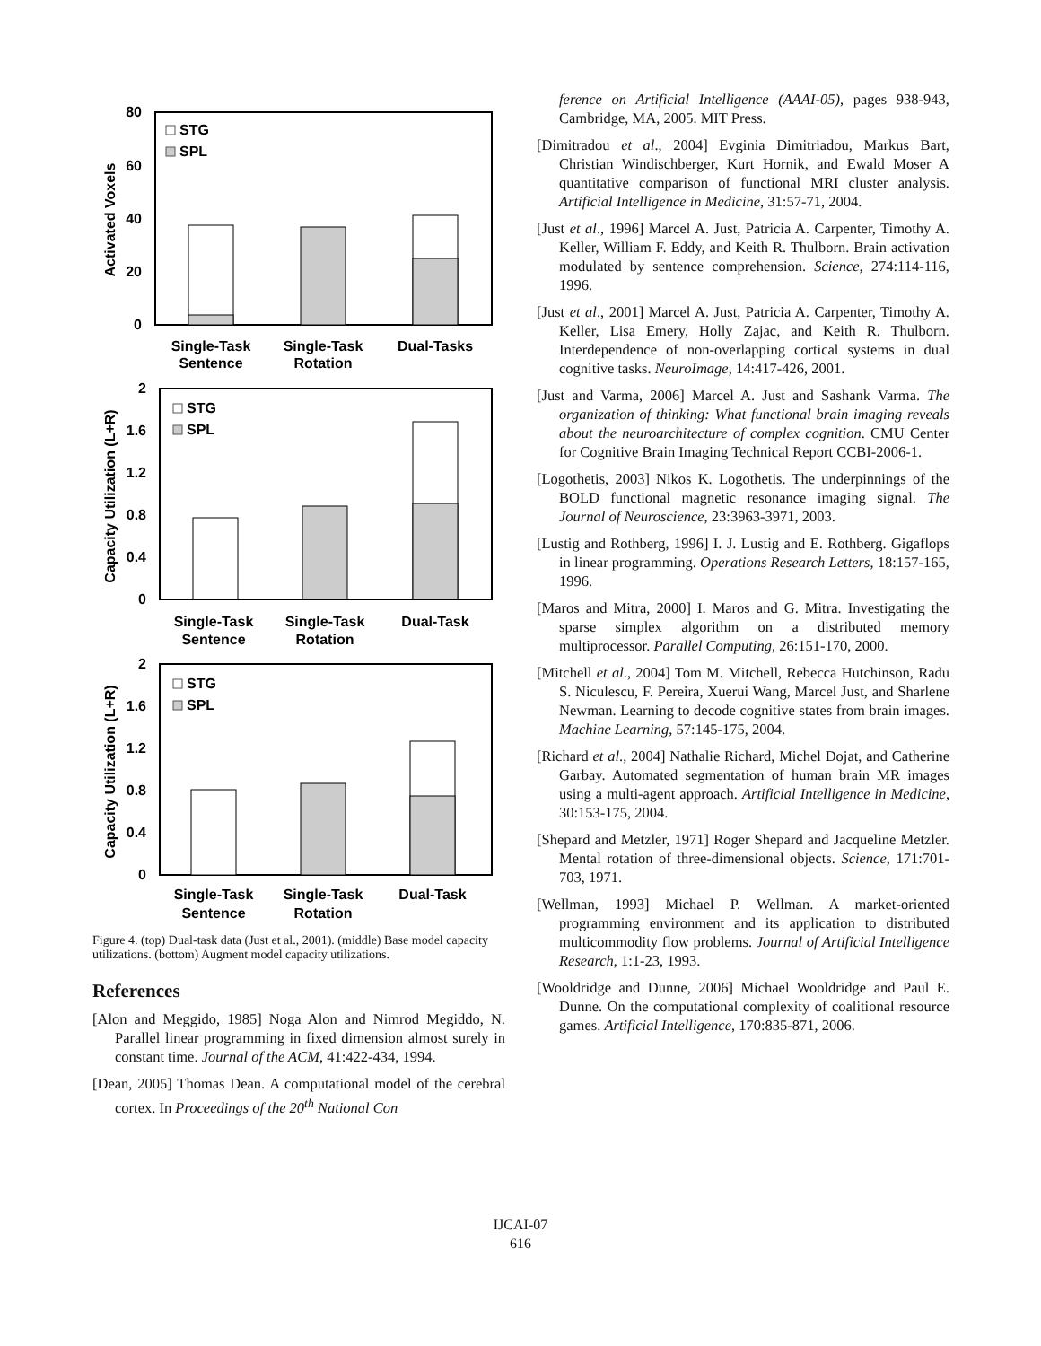80
60
40
20
0
Activated Voxels
STG
SPL
Single-Task
Sentence
Single-Task
Rotation
Dual-Tasks
2
1.6
1.2
0.8
0.4
0
Capacity Utilization (L+R)
STG
SPL
Single-Task
Sentence
Single-Task
Rotation
Dual-Task
2
1.6
1.2
0.8
0.4
0
Capacity Utilization (L+R)
STG
SPL
Single-Task
Sentence
Single-Task
Rotation
Dual-Task
Figure 4. (top) Dual-task data (Just et al., 2001). (middle) Base model capacity utilizations. (bottom) Augment model capacity utilizations.
References
[Alon and Meggido, 1985] Noga Alon and Nimrod Megiddo, N. Parallel linear programming in fixed dimension almost surely in constant time. Journal of the ACM, 41:422-434, 1994.
[Dean, 2005] Thomas Dean. A computational model of the cerebral cortex. In Proceedings of the 20<sup>th</sup> National Con
ference on Artificial Intelligence (AAAI-05), pages 938-943, Cambridge, MA, 2005. MIT Press.
[Dimitradou et al., 2004] Evginia Dimitriadou, Markus Bart, Christian Windischberger, Kurt Hornik, and Ewald Moser A quantitative comparison of functional MRI cluster analysis. Artificial Intelligence in Medicine, 31:57-71, 2004.
[Just et al., 1996] Marcel A. Just, Patricia A. Carpenter, Timothy A. Keller, William F. Eddy, and Keith R. Thulborn. Brain activation modulated by sentence comprehension. Science, 274:114-116, 1996.
[Just et al., 2001] Marcel A. Just, Patricia A. Carpenter, Timothy A. Keller, Lisa Emery, Holly Zajac, and Keith R. Thulborn. Interdependence of non-overlapping cortical systems in dual cognitive tasks. NeuroImage, 14:417-426, 2001.
[Just and Varma, 2006] Marcel A. Just and Sashank Varma. The organization of thinking: What functional brain imaging reveals about the neuroarchitecture of complex cognition. CMU Center for Cognitive Brain Imaging Technical Report CCBI-2006-1.
[Logothetis, 2003] Nikos K. Logothetis. The underpinnings of the BOLD functional magnetic resonance imaging signal. The Journal of Neuroscience, 23:3963-3971, 2003.
[Lustig and Rothberg, 1996] I. J. Lustig and E. Rothberg. Gigaflops in linear programming. Operations Research Letters, 18:157-165, 1996.
[Maros and Mitra, 2000] I. Maros and G. Mitra. Investigating the sparse simplex algorithm on a distributed memory multiprocessor. Parallel Computing, 26:151-170, 2000.
[Mitchell et al., 2004] Tom M. Mitchell, Rebecca Hutchinson, Radu S. Niculescu, F. Pereira, Xuerui Wang, Marcel Just, and Sharlene Newman. Learning to decode cognitive states from brain images. Machine Learning, 57:145-175, 2004.
[Richard et al., 2004] Nathalie Richard, Michel Dojat, and Catherine Garbay. Automated segmentation of human brain MR images using a multi-agent approach. Artificial Intelligence in Medicine, 30:153-175, 2004.
[Shepard and Metzler, 1971] Roger Shepard and Jacqueline Metzler. Mental rotation of three-dimensional objects. Science, 171:701-703, 1971.
[Wellman, 1993] Michael P. Wellman. A market-oriented programming environment and its application to distributed multicommodity flow problems. Journal of Artificial Intelligence Research, 1:1-23, 1993.
[Wooldridge and Dunne, 2006] Michael Wooldridge and Paul E. Dunne. On the computational complexity of coalitional resource games. Artificial Intelligence, 170:835-871, 2006.
IJCAI-07
616